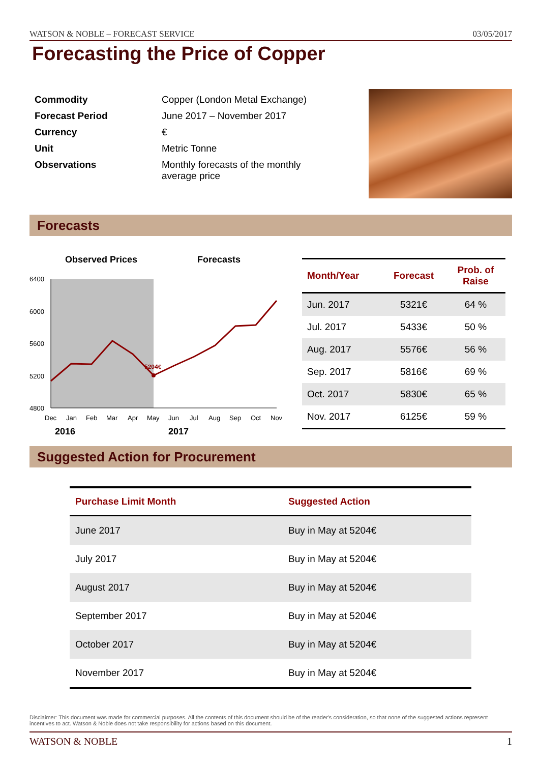WATSON & NOBLE – FORECAST SERVICE 03/05/2017
Forecasting the Price of Copper
| Commodity | Copper (London Metal Exchange) |
| Forecast Period | June 2017 – November 2017 |
| Currency | € |
| Unit | Metric Tonne |
| Observations | Monthly forecasts of the monthly average price |
Forecasts
Observed Prices
Forecasts
6400
6000
5600
5200
4800
5204€
Dec
Jan
Feb
Mar
Apr
May
Jun
Jul
Aug
Sep
Oct
Nov
2016
2017
| Month/Year | Forecast | Prob. of Raise |
| --- | --- | --- |
| Jun. 2017 | 5321€ | 64 % |
| Jul. 2017 | 5433€ | 50 % |
| Aug. 2017 | 5576€ | 56 % |
| Sep. 2017 | 5816€ | 69 % |
| Oct. 2017 | 5830€ | 65 % |
| Nov. 2017 | 6125€ | 59 % |
Suggested Action for Procurement
| Purchase Limit Month | Suggested Action |
| --- | --- |
| June 2017 | Buy in May at 5204€ |
| July 2017 | Buy in May at 5204€ |
| August 2017 | Buy in May at 5204€ |
| September 2017 | Buy in May at 5204€ |
| October 2017 | Buy in May at 5204€ |
| November 2017 | Buy in May at 5204€ |
Disclaimer: This document was made for commercial purposes. All the contents of this document should be of the reader's consideration, so that none of the suggested actions represent incentives to act. Watson & Noble does not take responsibility for actions based on this document.
WATSON & NOBLE 1